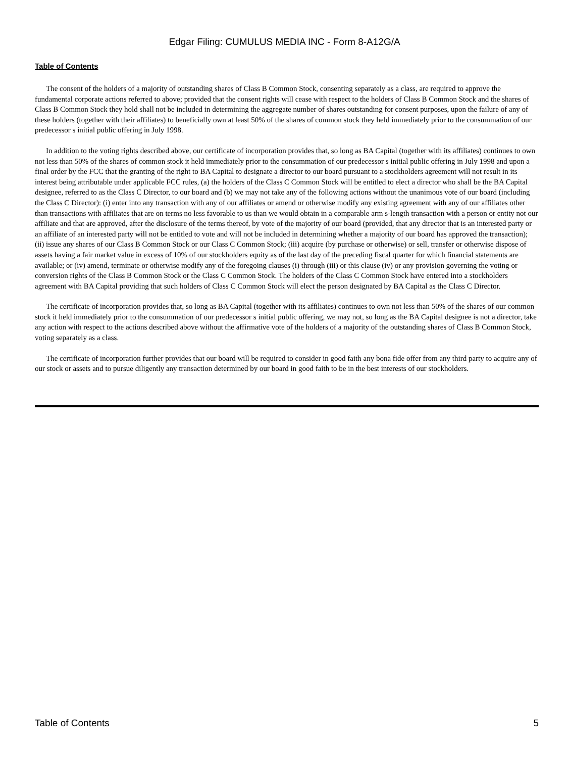Edgar Filing: CUMULUS MEDIA INC - Form 8-A12G/A
Table of Contents
The consent of the holders of a majority of outstanding shares of Class B Common Stock, consenting separately as a class, are required to approve the fundamental corporate actions referred to above; provided that the consent rights will cease with respect to the holders of Class B Common Stock and the shares of Class B Common Stock they hold shall not be included in determining the aggregate number of shares outstanding for consent purposes, upon the failure of any of these holders (together with their affiliates) to beneficially own at least 50% of the shares of common stock they held immediately prior to the consummation of our predecessor s initial public offering in July 1998.
In addition to the voting rights described above, our certificate of incorporation provides that, so long as BA Capital (together with its affiliates) continues to own not less than 50% of the shares of common stock it held immediately prior to the consummation of our predecessor s initial public offering in July 1998 and upon a final order by the FCC that the granting of the right to BA Capital to designate a director to our board pursuant to a stockholders agreement will not result in its interest being attributable under applicable FCC rules, (a) the holders of the Class C Common Stock will be entitled to elect a director who shall be the BA Capital designee, referred to as the Class C Director, to our board and (b) we may not take any of the following actions without the unanimous vote of our board (including the Class C Director): (i) enter into any transaction with any of our affiliates or amend or otherwise modify any existing agreement with any of our affiliates other than transactions with affiliates that are on terms no less favorable to us than we would obtain in a comparable arm s-length transaction with a person or entity not our affiliate and that are approved, after the disclosure of the terms thereof, by vote of the majority of our board (provided, that any director that is an interested party or an affiliate of an interested party will not be entitled to vote and will not be included in determining whether a majority of our board has approved the transaction); (ii) issue any shares of our Class B Common Stock or our Class C Common Stock; (iii) acquire (by purchase or otherwise) or sell, transfer or otherwise dispose of assets having a fair market value in excess of 10% of our stockholders equity as of the last day of the preceding fiscal quarter for which financial statements are available; or (iv) amend, terminate or otherwise modify any of the foregoing clauses (i) through (iii) or this clause (iv) or any provision governing the voting or conversion rights of the Class B Common Stock or the Class C Common Stock. The holders of the Class C Common Stock have entered into a stockholders agreement with BA Capital providing that such holders of Class C Common Stock will elect the person designated by BA Capital as the Class C Director.
The certificate of incorporation provides that, so long as BA Capital (together with its affiliates) continues to own not less than 50% of the shares of our common stock it held immediately prior to the consummation of our predecessor s initial public offering, we may not, so long as the BA Capital designee is not a director, take any action with respect to the actions described above without the affirmative vote of the holders of a majority of the outstanding shares of Class B Common Stock, voting separately as a class.
The certificate of incorporation further provides that our board will be required to consider in good faith any bona fide offer from any third party to acquire any of our stock or assets and to pursue diligently any transaction determined by our board in good faith to be in the best interests of our stockholders.
Table of Contents 5